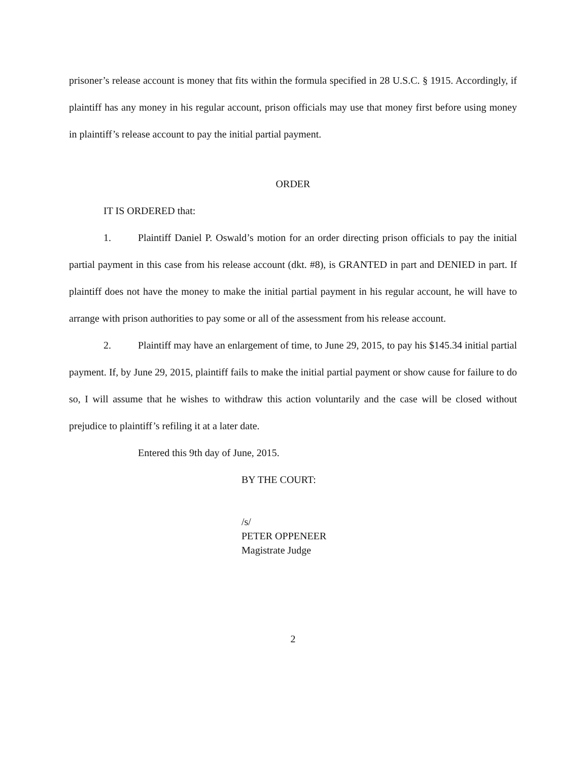prisoner’s release account is money that fits within the formula specified in 28 U.S.C. § 1915. Accordingly, if plaintiff has any money in his regular account, prison officials may use that money first before using money in plaintiff’s release account to pay the initial partial payment.
ORDER
IT IS ORDERED that:
1. Plaintiff Daniel P. Oswald’s motion for an order directing prison officials to pay the initial partial payment in this case from his release account (dkt. #8), is GRANTED in part and DENIED in part. If plaintiff does not have the money to make the initial partial payment in his regular account, he will have to arrange with prison authorities to pay some or all of the assessment from his release account.
2. Plaintiff may have an enlargement of time, to June 29, 2015, to pay his $145.34 initial partial payment. If, by June 29, 2015, plaintiff fails to make the initial partial payment or show cause for failure to do so, I will assume that he wishes to withdraw this action voluntarily and the case will be closed without prejudice to plaintiff’s refiling it at a later date.
Entered this 9th day of June, 2015.
BY THE COURT:
/s/
PETER OPPENEER
Magistrate Judge
2